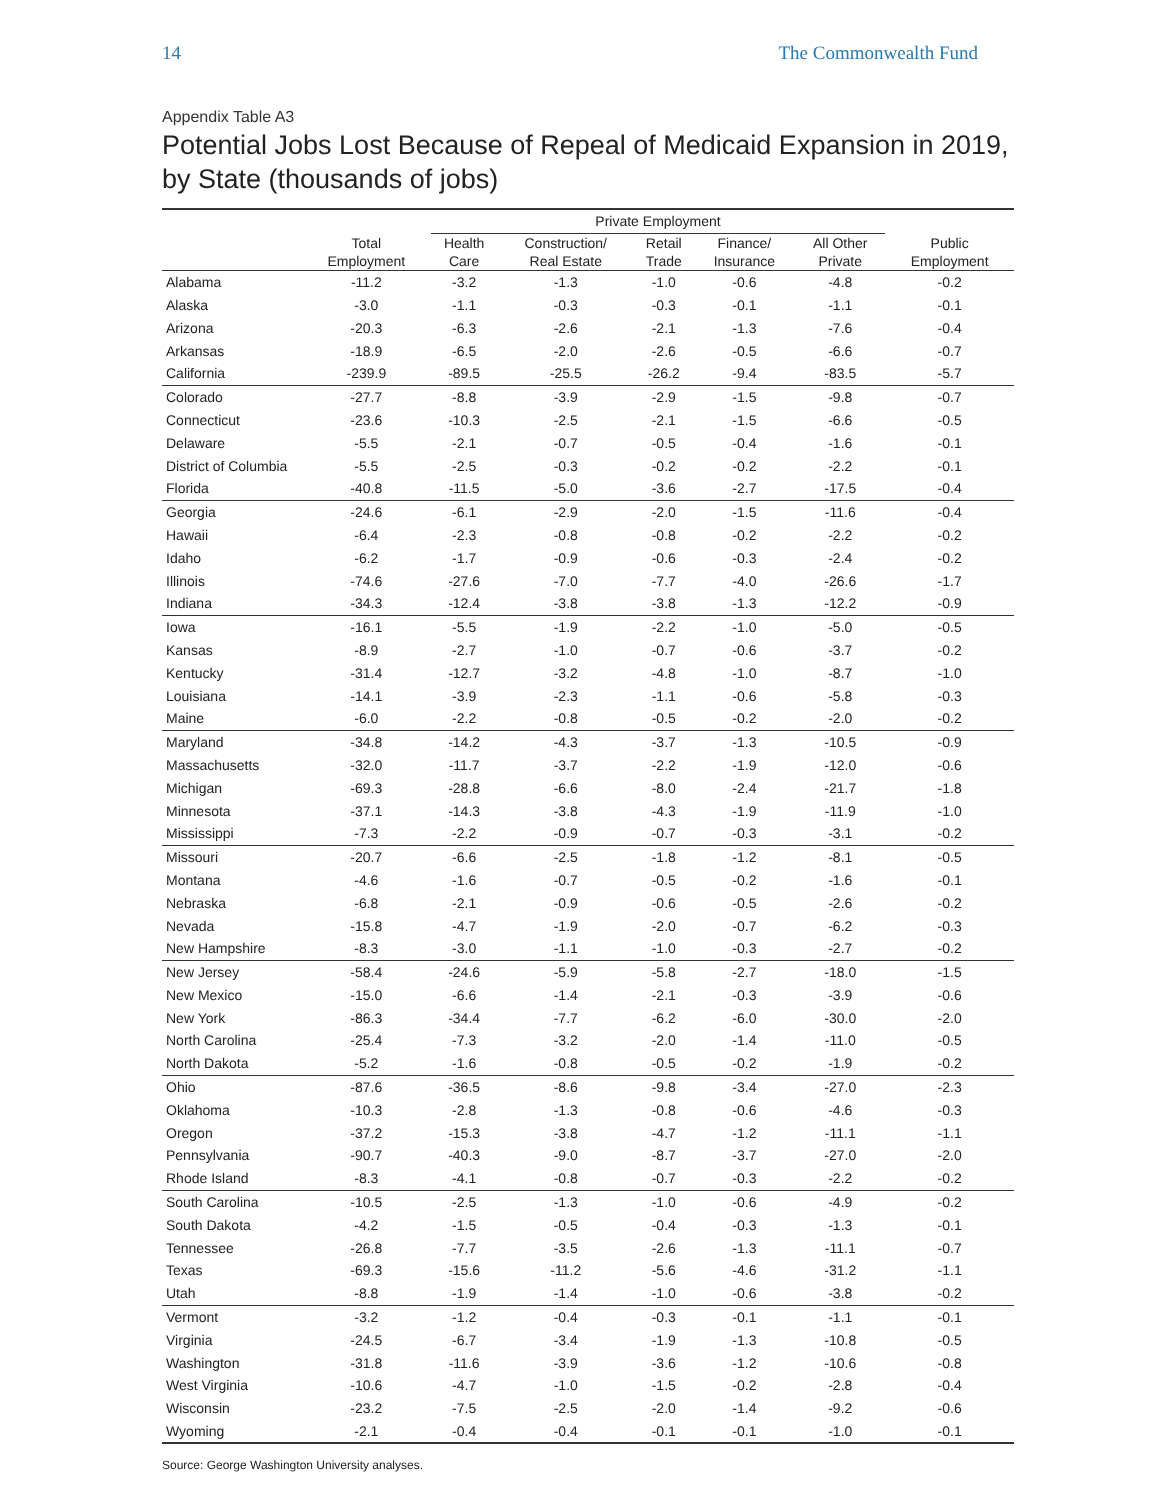14 The Commonwealth Fund
Appendix Table A3
Potential Jobs Lost Because of Repeal of Medicaid Expansion in 2019, by State (thousands of jobs)
| | | Private Employment | | | | | |
| --- | --- | --- | --- | --- | --- | --- | --- |
| | Total Employment | Health Care | Construction/ Real Estate | Retail Trade | Finance/ Insurance | All Other Private | Public Employment |
| Alabama | -11.2 | -3.2 | -1.3 | -1.0 | -0.6 | -4.8 | -0.2 |
| Alaska | -3.0 | -1.1 | -0.3 | -0.3 | -0.1 | -1.1 | -0.1 |
| Arizona | -20.3 | -6.3 | -2.6 | -2.1 | -1.3 | -7.6 | -0.4 |
| Arkansas | -18.9 | -6.5 | -2.0 | -2.6 | -0.5 | -6.6 | -0.7 |
| California | -239.9 | -89.5 | -25.5 | -26.2 | -9.4 | -83.5 | -5.7 |
| Colorado | -27.7 | -8.8 | -3.9 | -2.9 | -1.5 | -9.8 | -0.7 |
| Connecticut | -23.6 | -10.3 | -2.5 | -2.1 | -1.5 | -6.6 | -0.5 |
| Delaware | -5.5 | -2.1 | -0.7 | -0.5 | -0.4 | -1.6 | -0.1 |
| District of Columbia | -5.5 | -2.5 | -0.3 | -0.2 | -0.2 | -2.2 | -0.1 |
| Florida | -40.8 | -11.5 | -5.0 | -3.6 | -2.7 | -17.5 | -0.4 |
| Georgia | -24.6 | -6.1 | -2.9 | -2.0 | -1.5 | -11.6 | -0.4 |
| Hawaii | -6.4 | -2.3 | -0.8 | -0.8 | -0.2 | -2.2 | -0.2 |
| Idaho | -6.2 | -1.7 | -0.9 | -0.6 | -0.3 | -2.4 | -0.2 |
| Illinois | -74.6 | -27.6 | -7.0 | -7.7 | -4.0 | -26.6 | -1.7 |
| Indiana | -34.3 | -12.4 | -3.8 | -3.8 | -1.3 | -12.2 | -0.9 |
| Iowa | -16.1 | -5.5 | -1.9 | -2.2 | -1.0 | -5.0 | -0.5 |
| Kansas | -8.9 | -2.7 | -1.0 | -0.7 | -0.6 | -3.7 | -0.2 |
| Kentucky | -31.4 | -12.7 | -3.2 | -4.8 | -1.0 | -8.7 | -1.0 |
| Louisiana | -14.1 | -3.9 | -2.3 | -1.1 | -0.6 | -5.8 | -0.3 |
| Maine | -6.0 | -2.2 | -0.8 | -0.5 | -0.2 | -2.0 | -0.2 |
| Maryland | -34.8 | -14.2 | -4.3 | -3.7 | -1.3 | -10.5 | -0.9 |
| Massachusetts | -32.0 | -11.7 | -3.7 | -2.2 | -1.9 | -12.0 | -0.6 |
| Michigan | -69.3 | -28.8 | -6.6 | -8.0 | -2.4 | -21.7 | -1.8 |
| Minnesota | -37.1 | -14.3 | -3.8 | -4.3 | -1.9 | -11.9 | -1.0 |
| Mississippi | -7.3 | -2.2 | -0.9 | -0.7 | -0.3 | -3.1 | -0.2 |
| Missouri | -20.7 | -6.6 | -2.5 | -1.8 | -1.2 | -8.1 | -0.5 |
| Montana | -4.6 | -1.6 | -0.7 | -0.5 | -0.2 | -1.6 | -0.1 |
| Nebraska | -6.8 | -2.1 | -0.9 | -0.6 | -0.5 | -2.6 | -0.2 |
| Nevada | -15.8 | -4.7 | -1.9 | -2.0 | -0.7 | -6.2 | -0.3 |
| New Hampshire | -8.3 | -3.0 | -1.1 | -1.0 | -0.3 | -2.7 | -0.2 |
| New Jersey | -58.4 | -24.6 | -5.9 | -5.8 | -2.7 | -18.0 | -1.5 |
| New Mexico | -15.0 | -6.6 | -1.4 | -2.1 | -0.3 | -3.9 | -0.6 |
| New York | -86.3 | -34.4 | -7.7 | -6.2 | -6.0 | -30.0 | -2.0 |
| North Carolina | -25.4 | -7.3 | -3.2 | -2.0 | -1.4 | -11.0 | -0.5 |
| North Dakota | -5.2 | -1.6 | -0.8 | -0.5 | -0.2 | -1.9 | -0.2 |
| Ohio | -87.6 | -36.5 | -8.6 | -9.8 | -3.4 | -27.0 | -2.3 |
| Oklahoma | -10.3 | -2.8 | -1.3 | -0.8 | -0.6 | -4.6 | -0.3 |
| Oregon | -37.2 | -15.3 | -3.8 | -4.7 | -1.2 | -11.1 | -1.1 |
| Pennsylvania | -90.7 | -40.3 | -9.0 | -8.7 | -3.7 | -27.0 | -2.0 |
| Rhode Island | -8.3 | -4.1 | -0.8 | -0.7 | -0.3 | -2.2 | -0.2 |
| South Carolina | -10.5 | -2.5 | -1.3 | -1.0 | -0.6 | -4.9 | -0.2 |
| South Dakota | -4.2 | -1.5 | -0.5 | -0.4 | -0.3 | -1.3 | -0.1 |
| Tennessee | -26.8 | -7.7 | -3.5 | -2.6 | -1.3 | -11.1 | -0.7 |
| Texas | -69.3 | -15.6 | -11.2 | -5.6 | -4.6 | -31.2 | -1.1 |
| Utah | -8.8 | -1.9 | -1.4 | -1.0 | -0.6 | -3.8 | -0.2 |
| Vermont | -3.2 | -1.2 | -0.4 | -0.3 | -0.1 | -1.1 | -0.1 |
| Virginia | -24.5 | -6.7 | -3.4 | -1.9 | -1.3 | -10.8 | -0.5 |
| Washington | -31.8 | -11.6 | -3.9 | -3.6 | -1.2 | -10.6 | -0.8 |
| West Virginia | -10.6 | -4.7 | -1.0 | -1.5 | -0.2 | -2.8 | -0.4 |
| Wisconsin | -23.2 | -7.5 | -2.5 | -2.0 | -1.4 | -9.2 | -0.6 |
| Wyoming | -2.1 | -0.4 | -0.4 | -0.1 | -0.1 | -1.0 | -0.1 |
Source: George Washington University analyses.